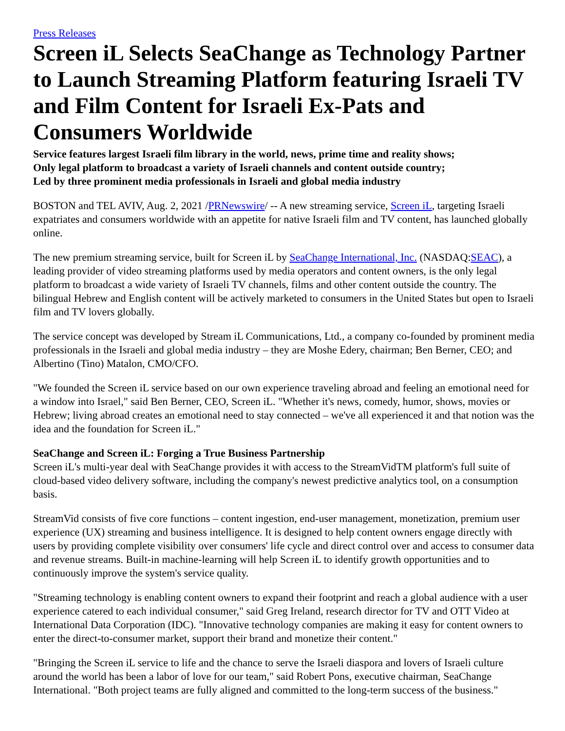Press Releases
Screen iL Selects SeaChange as Technology Partner to Launch Streaming Platform featuring Israeli TV and Film Content for Israeli Ex-Pats and Consumers Worldwide
Service features largest Israeli film library in the world, news, prime time and reality shows;
Only legal platform to broadcast a variety of Israeli channels and content outside country;
Led by three prominent media professionals in Israeli and global media industry
BOSTON and TEL AVIV, Aug. 2, 2021 /PRNewswire/ -- A new streaming service, Screen iL, targeting Israeli expatriates and consumers worldwide with an appetite for native Israeli film and TV content, has launched globally online.
The new premium streaming service, built for Screen iL by SeaChange International, Inc. (NASDAQ:SEAC), a leading provider of video streaming platforms used by media operators and content owners, is the only legal platform to broadcast a wide variety of Israeli TV channels, films and other content outside the country. The bilingual Hebrew and English content will be actively marketed to consumers in the United States but open to Israeli film and TV lovers globally.
The service concept was developed by Stream iL Communications, Ltd., a company co-founded by prominent media professionals in the Israeli and global media industry – they are Moshe Edery, chairman; Ben Berner, CEO; and Albertino (Tino) Matalon, CMO/CFO.
"We founded the Screen iL service based on our own experience traveling abroad and feeling an emotional need for a window into Israel," said Ben Berner, CEO, Screen iL. "Whether it's news, comedy, humor, shows, movies or Hebrew; living abroad creates an emotional need to stay connected – we've all experienced it and that notion was the idea and the foundation for Screen iL."
SeaChange and Screen iL: Forging a True Business Partnership
Screen iL's multi-year deal with SeaChange provides it with access to the StreamVidTM platform's full suite of cloud-based video delivery software, including the company's newest predictive analytics tool, on a consumption basis.
StreamVid consists of five core functions – content ingestion, end-user management, monetization, premium user experience (UX) streaming and business intelligence. It is designed to help content owners engage directly with users by providing complete visibility over consumers' life cycle and direct control over and access to consumer data and revenue streams. Built-in machine-learning will help Screen iL to identify growth opportunities and to continuously improve the system's service quality.
"Streaming technology is enabling content owners to expand their footprint and reach a global audience with a user experience catered to each individual consumer," said Greg Ireland, research director for TV and OTT Video at International Data Corporation (IDC). "Innovative technology companies are making it easy for content owners to enter the direct-to-consumer market, support their brand and monetize their content."
"Bringing the Screen iL service to life and the chance to serve the Israeli diaspora and lovers of Israeli culture around the world has been a labor of love for our team," said Robert Pons, executive chairman, SeaChange International. "Both project teams are fully aligned and committed to the long-term success of the business."